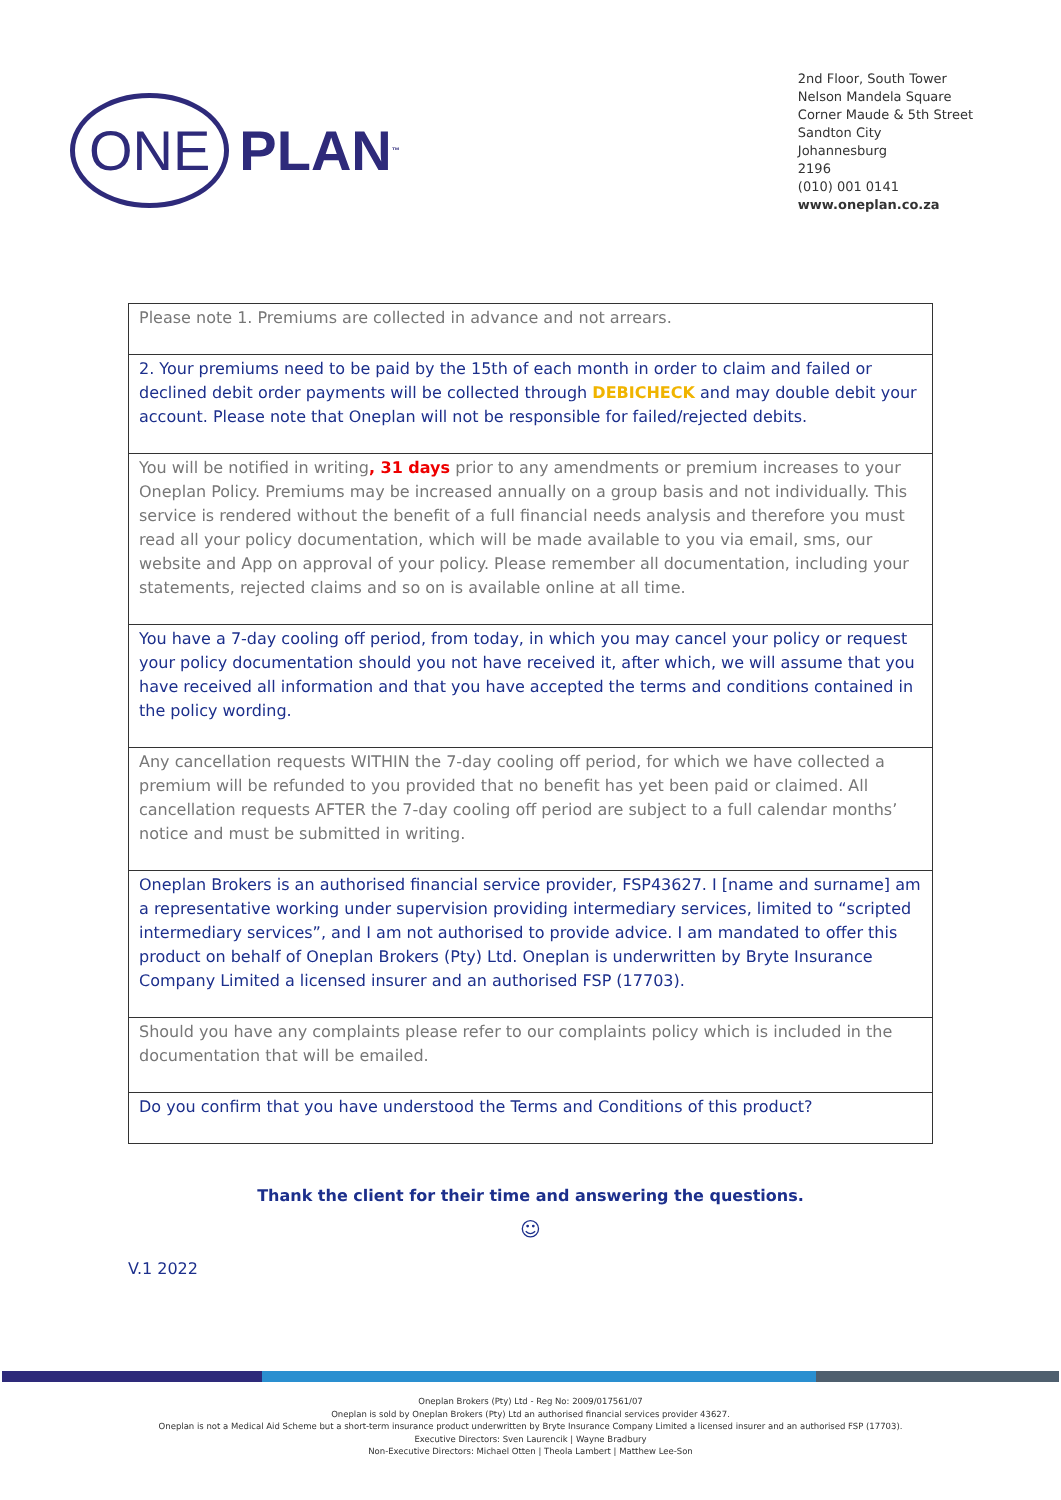ONE PLAN<sup>™</sup>
2nd Floor, South Tower
Nelson Mandela Square
Corner Maude & 5th Street
Sandton City
Johannesburg
2196
(010) 001 0141
www.oneplan.co.za
| Please note 1. Premiums are collected in advance and not arrears. |
| 2. Your premiums need to be paid by the 15th of each month in order to claim and failed or declined debit order payments will be collected through DEBICHECK and may double debit your account. Please note that Oneplan will not be responsible for failed/rejected debits. |
| You will be notified in writing , 31 days prior to any amendments or premium increases to your Oneplan Policy. Premiums may be increased annually on a group basis and not individually. This service is rendered without the benefit of a full financial needs analysis and therefore you must read all your policy documentation, which will be made available to you via email, sms, our website and App on approval of your policy. Please remember all documentation, including your statements, rejected claims and so on is available online at all time. |
| You have a 7-day cooling off period, from today, in which you may cancel your policy or request your policy documentation should you not have received it, after which, we will assume that you have received all information and that you have accepted the terms and conditions contained in the policy wording. |
| Any cancellation requests WITHIN the 7-day cooling off period, for which we have collected a premium will be refunded to you provided that no benefit has yet been paid or claimed. All cancellation requests AFTER the 7-day cooling off period are subject to a full calendar months’ notice and must be submitted in writing. |
| Oneplan Brokers is an authorised financial service provider, FSP43627. I [name and surname] am a representative working under supervision providing intermediary services, limited to “scripted intermediary services”, and I am not authorised to provide advice. I am mandated to offer this product on behalf of Oneplan Brokers (Pty) Ltd. Oneplan is underwritten by Bryte Insurance Company Limited a licensed insurer and an authorised FSP (17703). |
| Should you have any complaints please refer to our complaints policy which is included in the documentation that will be emailed. |
| Do you confirm that you have understood the Terms and Conditions of this product? |
Thank the client for their time and answering the questions.
☺
V.1 2022
Oneplan Brokers (Pty) Ltd - Reg No: 2009/017561/07
Oneplan is sold by Oneplan Brokers (Pty) Ltd an authorised financial services provider 43627.
Oneplan is not a Medical Aid Scheme but a short-term insurance product underwritten by Bryte Insurance Company Limited a licensed insurer and an authorised FSP (17703).
Executive Directors: Sven Laurencik | Wayne Bradbury
Non-Executive Directors: Michael Otten | Theola Lambert | Matthew Lee-Son